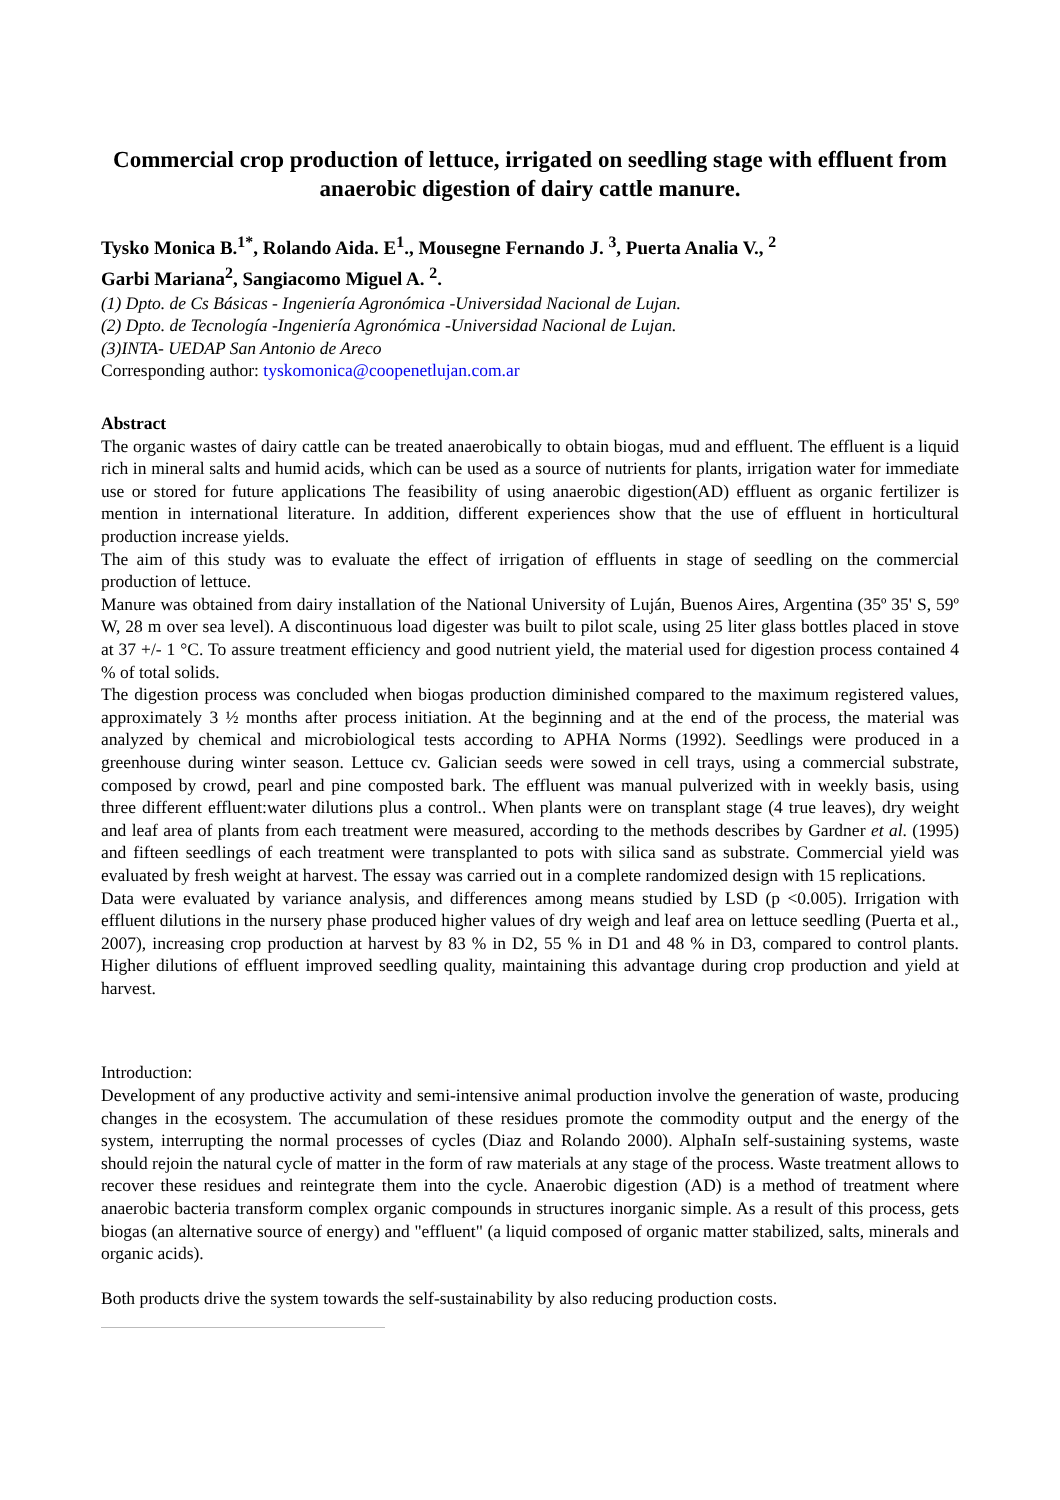Commercial crop production of lettuce, irrigated on seedling stage with effluent from anaerobic digestion of dairy cattle manure.
Tysko Monica B.<sup>1*</sup>, Rolando Aida. E<sup>1</sup>., Mousegne Fernando J. <sup>3</sup>, Puerta Analia V., <sup>2</sup>
Garbi Mariana<sup>2</sup>, Sangiacomo Miguel A. <sup>2</sup>.
(1) Dpto. de Cs Básicas - Ingeniería Agronómica -Universidad Nacional de Lujan.
(2) Dpto. de Tecnología -Ingeniería Agronómica -Universidad Nacional de Lujan.
(3)INTA- UEDAP San Antonio de Areco
Corresponding author: tyskomonica@coopenetlujan.com.ar
Abstract
The organic wastes of dairy cattle can be treated anaerobically to obtain biogas, mud and effluent. The effluent is a liquid rich in mineral salts and humid acids, which can be used as a source of nutrients for plants, irrigation water for immediate use or stored for future applications The feasibility of using anaerobic digestion(AD) effluent as organic fertilizer is mention in international literature. In addition, different experiences show that the use of effluent in horticultural production increase yields.
The aim of this study was to evaluate the effect of irrigation of effluents in stage of seedling on the commercial production of lettuce.
Manure was obtained from dairy installation of the National University of Luján, Buenos Aires, Argentina (35º 35' S, 59º W, 28 m over sea level). A discontinuous load digester was built to pilot scale, using 25 liter glass bottles placed in stove at 37 +/- 1 °C. To assure treatment efficiency and good nutrient yield, the material used for digestion process contained 4 % of total solids.
The digestion process was concluded when biogas production diminished compared to the maximum registered values, approximately 3 ½ months after process initiation. At the beginning and at the end of the process, the material was analyzed by chemical and microbiological tests according to APHA Norms (1992). Seedlings were produced in a greenhouse during winter season. Lettuce cv. Galician seeds were sowed in cell trays, using a commercial substrate, composed by crowd, pearl and pine composted bark. The effluent was manual pulverized with in weekly basis, using three different effluent:water dilutions plus a control.. When plants were on transplant stage (4 true leaves), dry weight and leaf area of plants from each treatment were measured, according to the methods describes by Gardner et al. (1995) and fifteen seedlings of each treatment were transplanted to pots with silica sand as substrate. Commercial yield was evaluated by fresh weight at harvest. The essay was carried out in a complete randomized design with 15 replications.
Data were evaluated by variance analysis, and differences among means studied by LSD (p <0.005). Irrigation with effluent dilutions in the nursery phase produced higher values of dry weigh and leaf area on lettuce seedling (Puerta et al., 2007), increasing crop production at harvest by 83 % in D2, 55 % in D1 and 48 % in D3, compared to control plants. Higher dilutions of effluent improved seedling quality, maintaining this advantage during crop production and yield at harvest.
Introduction:
Development of any productive activity and semi-intensive animal production involve the generation of waste, producing changes in the ecosystem. The accumulation of these residues promote the commodity output and the energy of the system, interrupting the normal processes of cycles (Diaz and Rolando 2000). AlphaIn self-sustaining systems, waste should rejoin the natural cycle of matter in the form of raw materials at any stage of the process. Waste treatment allows to recover these residues and reintegrate them into the cycle. Anaerobic digestion (AD) is a method of treatment where anaerobic bacteria transform complex organic compounds in structures inorganic simple. As a result of this process, gets biogas (an alternative source of energy) and "effluent" (a liquid composed of organic matter stabilized, salts, minerals and organic acids).
Both products drive the system towards the self-sustainability by also reducing production costs.